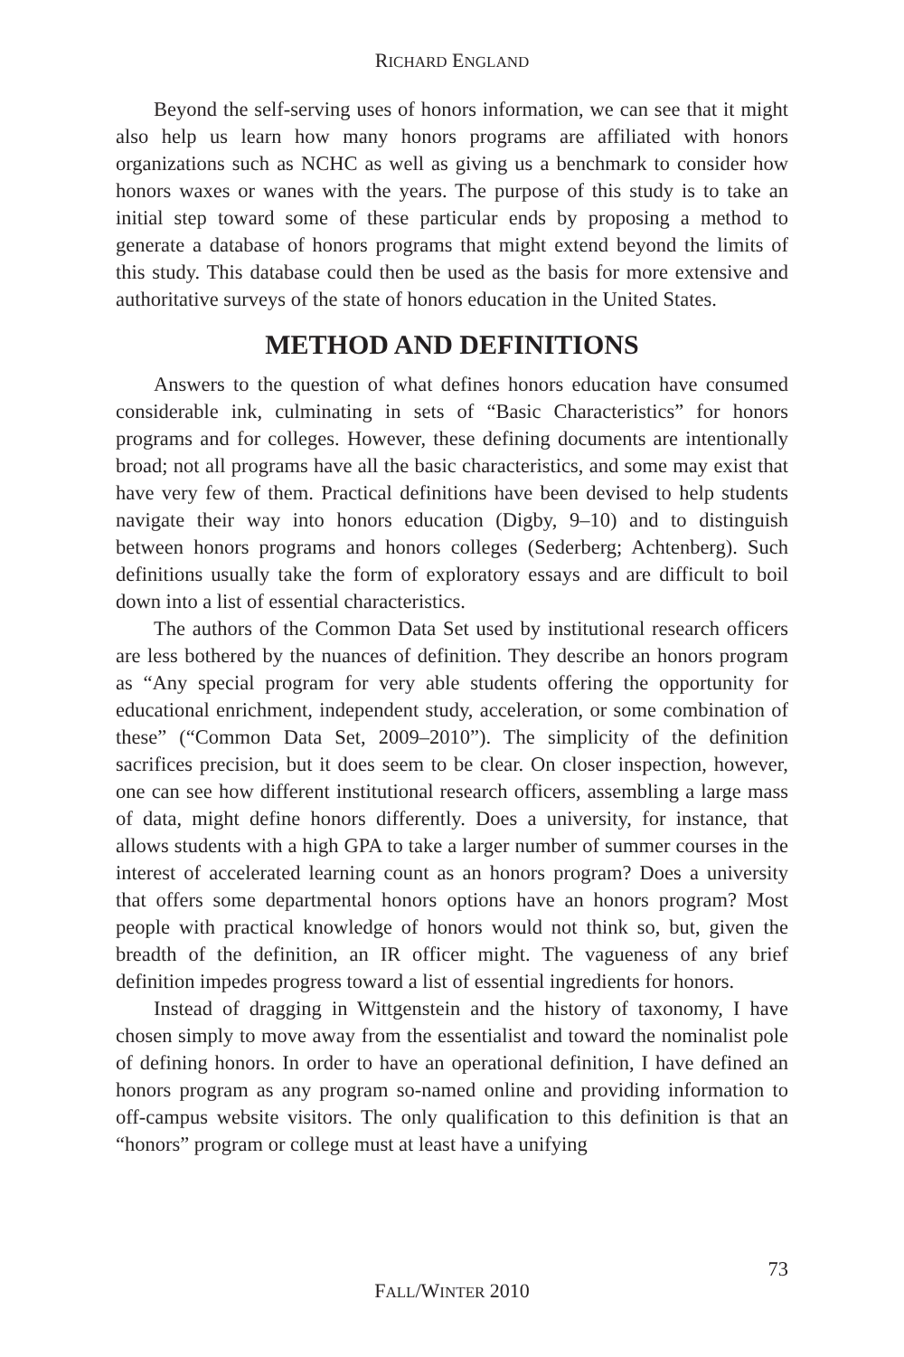RICHARD ENGLAND
Beyond the self-serving uses of honors information, we can see that it might also help us learn how many honors programs are affiliated with honors organizations such as NCHC as well as giving us a benchmark to consider how honors waxes or wanes with the years. The purpose of this study is to take an initial step toward some of these particular ends by proposing a method to generate a database of honors programs that might extend beyond the limits of this study. This database could then be used as the basis for more extensive and authoritative surveys of the state of honors education in the United States.
METHOD AND DEFINITIONS
Answers to the question of what defines honors education have consumed considerable ink, culminating in sets of “Basic Characteristics” for honors programs and for colleges. However, these defining documents are intentionally broad; not all programs have all the basic characteristics, and some may exist that have very few of them. Practical definitions have been devised to help students navigate their way into honors education (Digby, 9–10) and to distinguish between honors programs and honors colleges (Sederberg; Achtenberg). Such definitions usually take the form of exploratory essays and are difficult to boil down into a list of essential characteristics.
The authors of the Common Data Set used by institutional research officers are less bothered by the nuances of definition. They describe an honors program as “Any special program for very able students offering the opportunity for educational enrichment, independent study, acceleration, or some combination of these” (“Common Data Set, 2009–2010”). The simplicity of the definition sacrifices precision, but it does seem to be clear. On closer inspection, however, one can see how different institutional research officers, assembling a large mass of data, might define honors differently. Does a university, for instance, that allows students with a high GPA to take a larger number of summer courses in the interest of accelerated learning count as an honors program? Does a university that offers some departmental honors options have an honors program? Most people with practical knowledge of honors would not think so, but, given the breadth of the definition, an IR officer might. The vagueness of any brief definition impedes progress toward a list of essential ingredients for honors.
Instead of dragging in Wittgenstein and the history of taxonomy, I have chosen simply to move away from the essentialist and toward the nominalist pole of defining honors. In order to have an operational definition, I have defined an honors program as any program so-named online and providing information to off-campus website visitors. The only qualification to this definition is that an “honors” program or college must at least have a unifying
73
FALL/WINTER 2010